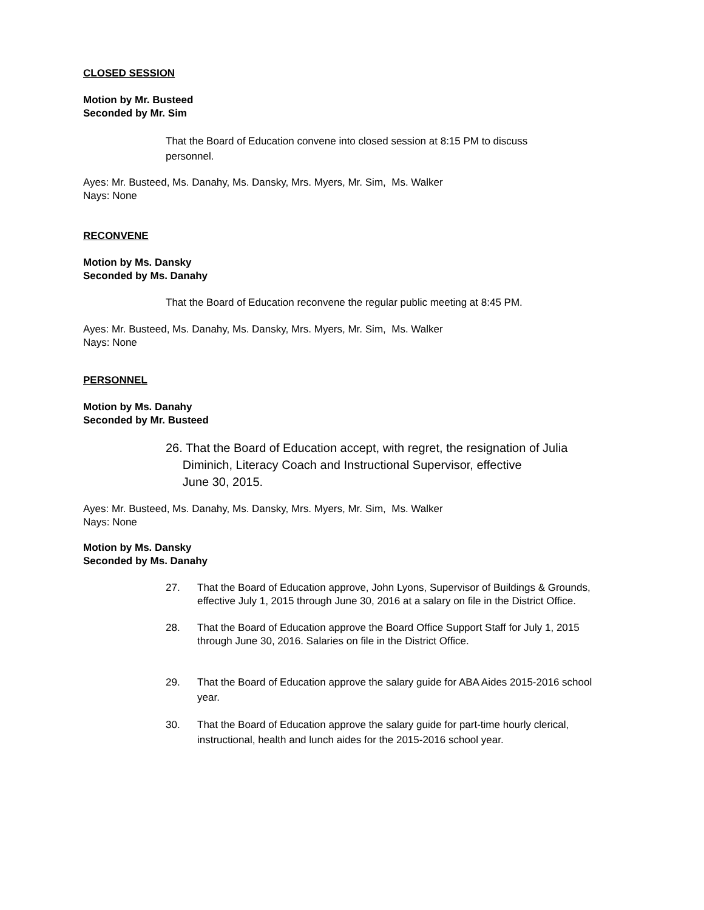CLOSED SESSION
Motion by Mr. Busteed
Seconded by Mr. Sim
That the Board of Education convene into closed session at 8:15 PM to discuss personnel.
Ayes: Mr. Busteed, Ms. Danahy, Ms. Dansky, Mrs. Myers, Mr. Sim, Ms. Walker
Nays: None
RECONVENE
Motion by Ms. Dansky
Seconded by Ms. Danahy
That the Board of Education reconvene the regular public meeting at 8:45 PM.
Ayes: Mr. Busteed, Ms. Danahy, Ms. Dansky, Mrs. Myers, Mr. Sim, Ms. Walker
Nays: None
PERSONNEL
Motion by Ms. Danahy
Seconded by Mr. Busteed
26. That the Board of Education accept, with regret, the resignation of Julia
Diminich, Literacy Coach and Instructional Supervisor, effective
June 30, 2015.
Ayes: Mr. Busteed, Ms. Danahy, Ms. Dansky, Mrs. Myers, Mr. Sim, Ms. Walker
Nays: None
Motion by Ms. Dansky
Seconded by Ms. Danahy
27. That the Board of Education approve, John Lyons, Supervisor of Buildings & Grounds, effective July 1, 2015 through June 30, 2016 at a salary on file in the District Office.
28. That the Board of Education approve the Board Office Support Staff for July 1, 2015 through June 30, 2016. Salaries on file in the District Office.
29. That the Board of Education approve the salary guide for ABA Aides 2015-2016 school year.
30. That the Board of Education approve the salary guide for part-time hourly clerical, instructional, health and lunch aides for the 2015-2016 school year.